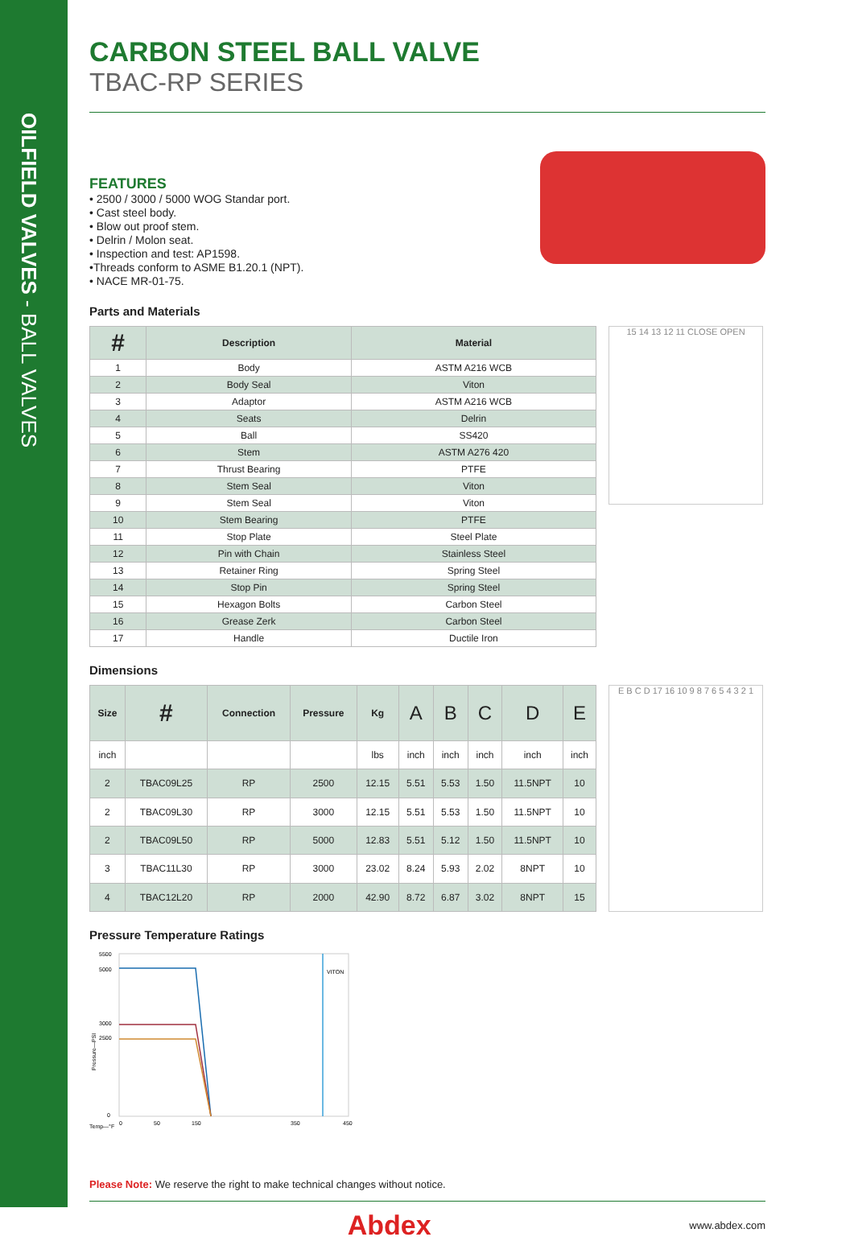OILFIELD VALVES - BALL VALVES
CARBON STEEL BALL VALVE
TBAC-RP SERIES
FEATURES
• 2500 / 3000 / 5000 WOG Standar port.
• Cast steel body.
• Blow out proof stem.
• Delrin / Molon seat.
• Inspection and test: AP1598.
•Threads conform to ASME B1.20.1 (NPT).
• NACE MR-01-75.
Parts and Materials
| # | Description | Material |
| --- | --- | --- |
| 1 | Body | ASTM A216 WCB |
| 2 | Body Seal | Viton |
| 3 | Adaptor | ASTM A216 WCB |
| 4 | Seats | Delrin |
| 5 | Ball | SS420 |
| 6 | Stem | ASTM A276 420 |
| 7 | Thrust Bearing | PTFE |
| 8 | Stem Seal | Viton |
| 9 | Stem Seal | Viton |
| 10 | Stem Bearing | PTFE |
| 11 | Stop Plate | Steel Plate |
| 12 | Pin with Chain | Stainless Steel |
| 13 | Retainer Ring | Spring Steel |
| 14 | Stop Pin | Spring Steel |
| 15 | Hexagon Bolts | Carbon Steel |
| 16 | Grease Zerk | Carbon Steel |
| 17 | Handle | Ductile Iron |
15 14 13 12 11 CLOSE OPEN
Dimensions
| Size | # | Connection | Pressure | Kg | A | B | C | D | E |
| --- | --- | --- | --- | --- | --- | --- | --- | --- | --- |
| inch | | | | lbs | inch | inch | inch | inch | inch |
| 2 | TBAC09L25 | RP | 2500 | 12.15 | 5.51 | 5.53 | 1.50 | 11.5NPT | 10 |
| 2 | TBAC09L30 | RP | 3000 | 12.15 | 5.51 | 5.53 | 1.50 | 11.5NPT | 10 |
| 2 | TBAC09L50 | RP | 5000 | 12.83 | 5.51 | 5.12 | 1.50 | 11.5NPT | 10 |
| 3 | TBAC11L30 | RP | 3000 | 23.02 | 8.24 | 5.93 | 2.02 | 8NPT | 10 |
| 4 | TBAC12L20 | RP | 2000 | 42.90 | 8.72 | 6.87 | 3.02 | 8NPT | 15 |
E B C D 17 16 10 9 8 7 6 5 4 3 2 1
Pressure Temperature Ratings
VITON
5500
5000
3000
2500
0
Temp—°F
0
50
150
350
450
Pressure—PSI
Please Note: We reserve the right to make technical changes without notice.
Abdex www.abdex.com